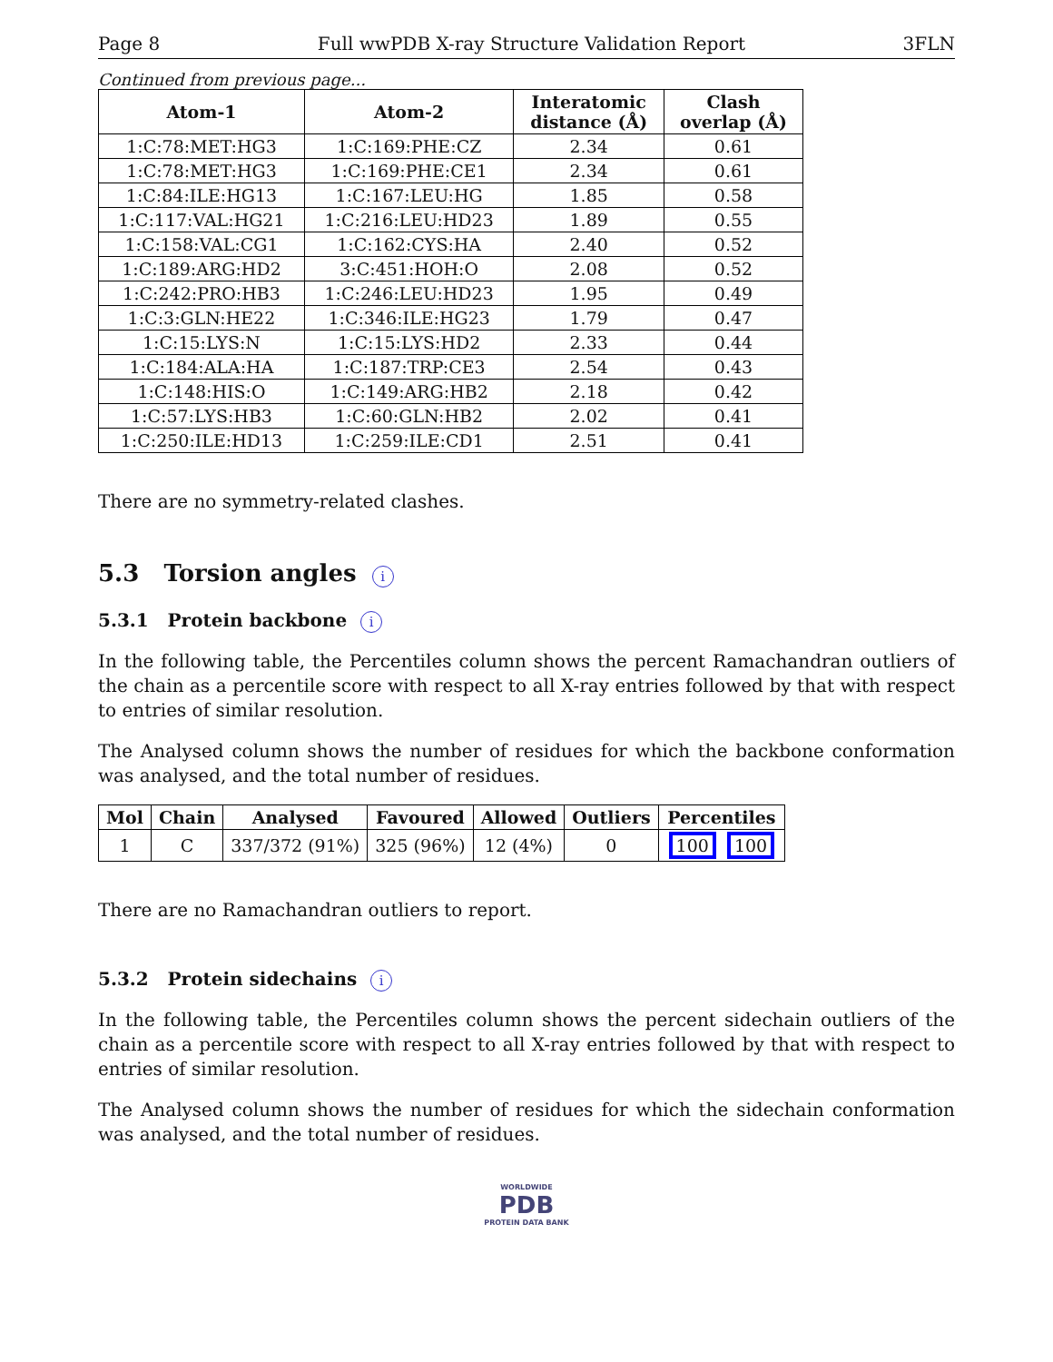Page 8 Full wwPDB X-ray Structure Validation Report 3FLN
Continued from previous page...
| Atom-1 | Atom-2 | Interatomic distance (Å) | Clash overlap (Å) |
| --- | --- | --- | --- |
| 1:C:78:MET:HG3 | 1:C:169:PHE:CZ | 2.34 | 0.61 |
| 1:C:78:MET:HG3 | 1:C:169:PHE:CE1 | 2.34 | 0.61 |
| 1:C:84:ILE:HG13 | 1:C:167:LEU:HG | 1.85 | 0.58 |
| 1:C:117:VAL:HG21 | 1:C:216:LEU:HD23 | 1.89 | 0.55 |
| 1:C:158:VAL:CG1 | 1:C:162:CYS:HA | 2.40 | 0.52 |
| 1:C:189:ARG:HD2 | 3:C:451:HOH:O | 2.08 | 0.52 |
| 1:C:242:PRO:HB3 | 1:C:246:LEU:HD23 | 1.95 | 0.49 |
| 1:C:3:GLN:HE22 | 1:C:346:ILE:HG23 | 1.79 | 0.47 |
| 1:C:15:LYS:N | 1:C:15:LYS:HD2 | 2.33 | 0.44 |
| 1:C:184:ALA:HA | 1:C:187:TRP:CE3 | 2.54 | 0.43 |
| 1:C:148:HIS:O | 1:C:149:ARG:HB2 | 2.18 | 0.42 |
| 1:C:57:LYS:HB3 | 1:C:60:GLN:HB2 | 2.02 | 0.41 |
| 1:C:250:ILE:HD13 | 1:C:259:ILE:CD1 | 2.51 | 0.41 |
There are no symmetry-related clashes.
5.3 Torsion angles i
5.3.1 Protein backbone i
In the following table, the Percentiles column shows the percent Ramachandran outliers of the chain as a percentile score with respect to all X-ray entries followed by that with respect to entries of similar resolution.
The Analysed column shows the number of residues for which the backbone conformation was analysed, and the total number of residues.
| Mol | Chain | Analysed | Favoured | Allowed | Outliers | Percentiles |
| --- | --- | --- | --- | --- | --- | --- |
| 1 | C | 337/372 (91%) | 325 (96%) | 12 (4%) | 0 | 100 100 |
There are no Ramachandran outliers to report.
5.3.2 Protein sidechains i
In the following table, the Percentiles column shows the percent sidechain outliers of the chain as a percentile score with respect to all X-ray entries followed by that with respect to entries of similar resolution.
The Analysed column shows the number of residues for which the sidechain conformation was analysed, and the total number of residues.
WORLDWIDE
PDB
PROTEIN DATA BANK